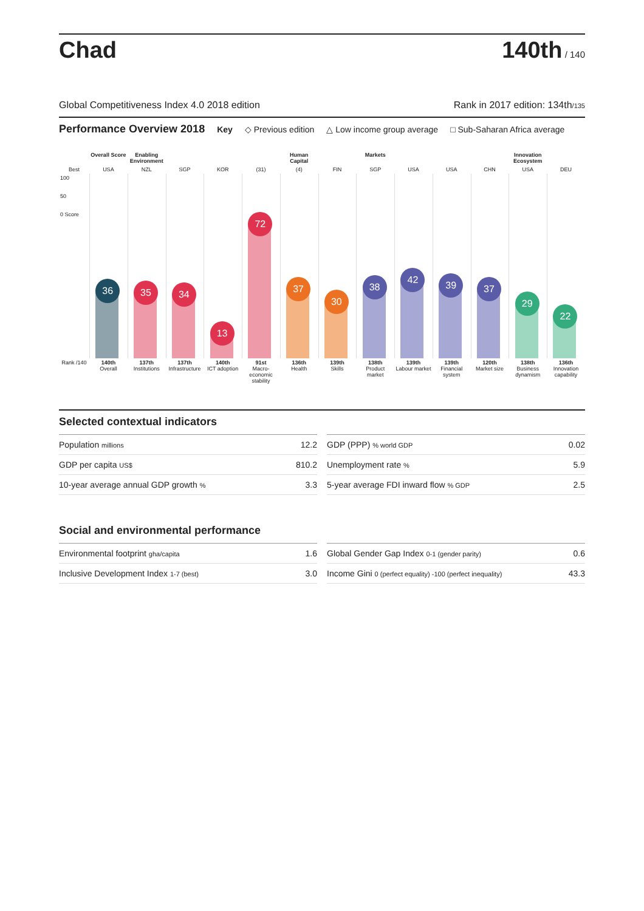Chad
140th / 140
Global Competitiveness Index 4.0 2018 edition Rank in 2017 edition: 134th/135
Performance Overview 2018
Key ◇ Previous edition △ Low income group average □ Sub-Saharan Africa average
Overall Score
Enabling Environment
Human Capital
Markets
Innovation Ecosystem
Best
USA
NZL
SGP
KOR
(31)
(4)
FIN
SGP
USA
USA
CHN
USA
DEU
100
50
0 Score
36
35
34
13
72
37
30
38
42
39
37
29
22
Rank /140
140th
Overall
137th
Institutions
137th
Infrastructure
140th
ICT adoption
91st
Macro-economic stability
136th
Health
139th
Skills
138th
Product market
139th
Labour market
139th
Financial system
120th
Market size
138th
Business dynamism
136th
Innovation capability
Selected contextual indicators
| Population millions | 12.2 |
| GDP per capita US$ | 810.2 |
| 10-year average annual GDP growth % | 3.3 |
| GDP (PPP) % world GDP | 0.02 |
| Unemployment rate % | 5.9 |
| 5-year average FDI inward flow % GDP | 2.5 |
Social and environmental performance
| Environmental footprint gha/capita | 1.6 |
| Inclusive Development Index 1-7 (best) | 3.0 |
| Global Gender Gap Index 0-1 (gender parity) | 0.6 |
| Income Gini 0 (perfect equality) -100 (perfect inequality) | 43.3 |